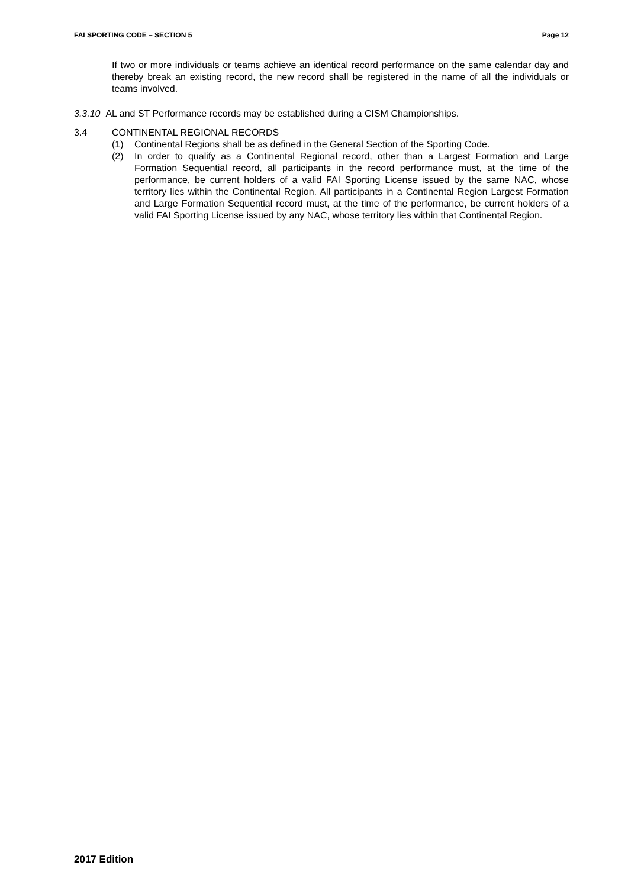FAI SPORTING CODE – SECTION 5 Page 12
If two or more individuals or teams achieve an identical record performance on the same calendar day and thereby break an existing record, the new record shall be registered in the name of all the individuals or teams involved.
3.3.10 AL and ST Performance records may be established during a CISM Championships.
3.4 CONTINENTAL REGIONAL RECORDS
(1) Continental Regions shall be as defined in the General Section of the Sporting Code.
(2) In order to qualify as a Continental Regional record, other than a Largest Formation and Large Formation Sequential record, all participants in the record performance must, at the time of the performance, be current holders of a valid FAI Sporting License issued by the same NAC, whose territory lies within the Continental Region. All participants in a Continental Region Largest Formation and Large Formation Sequential record must, at the time of the performance, be current holders of a valid FAI Sporting License issued by any NAC, whose territory lies within that Continental Region.
2017 Edition